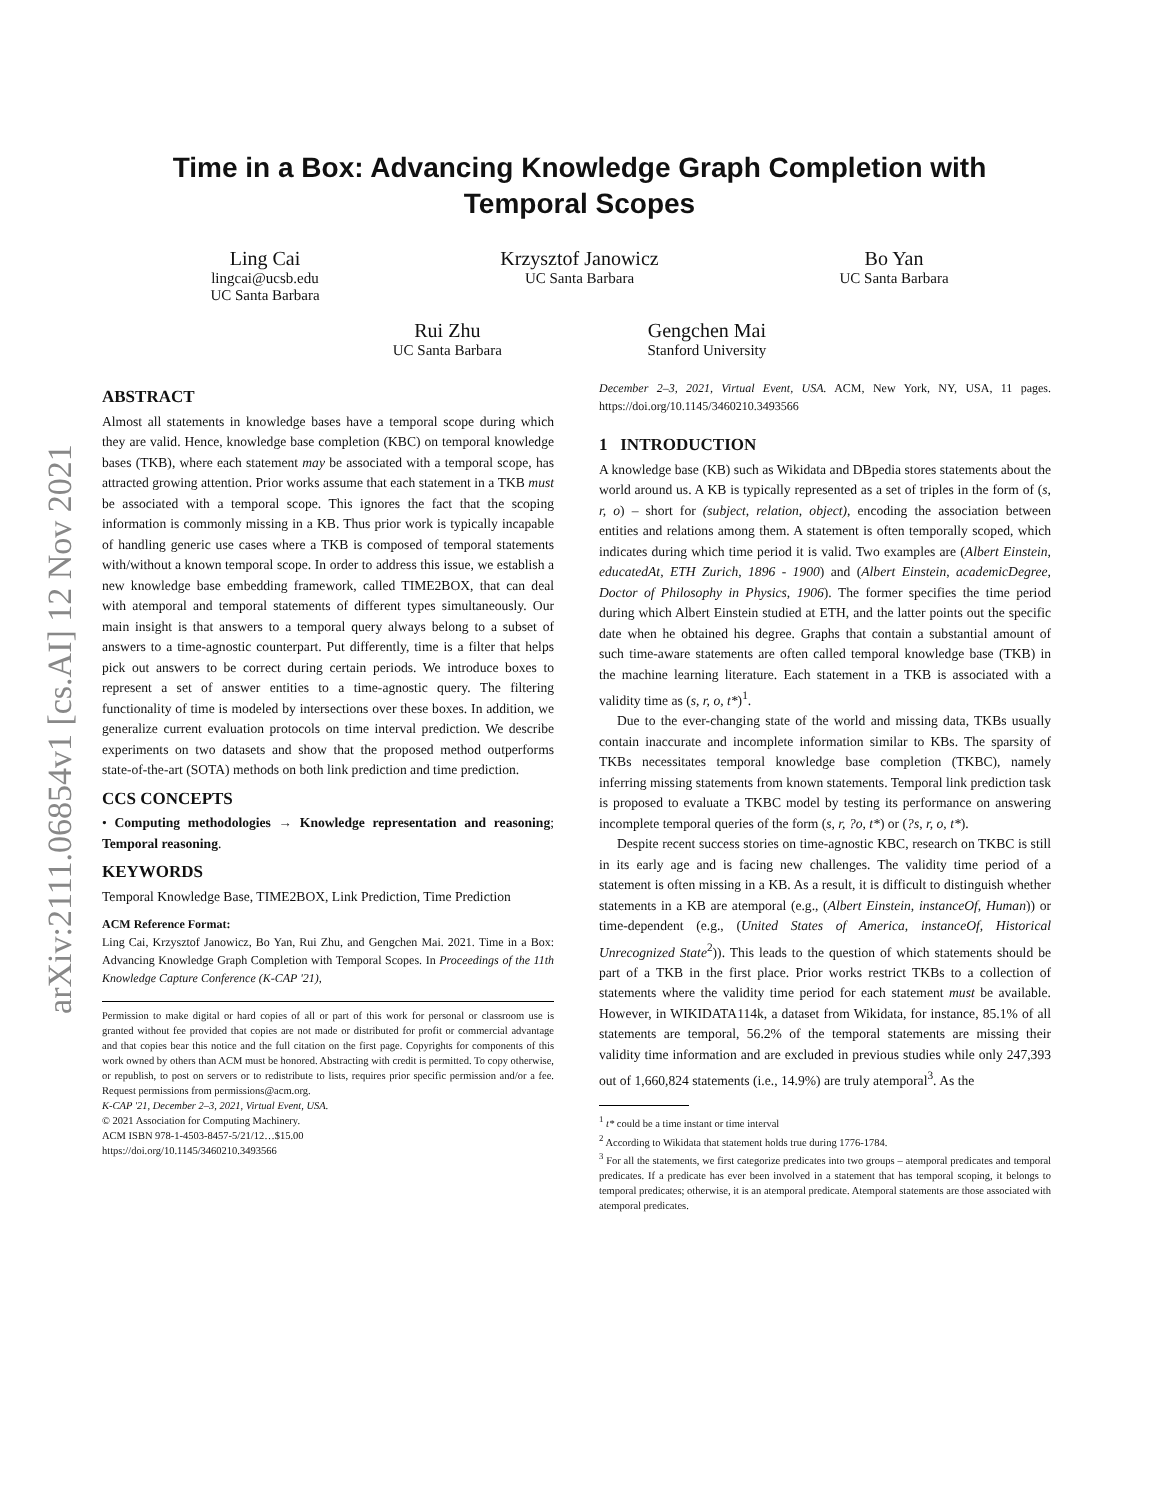arXiv:2111.06854v1 [cs.AI] 12 Nov 2021
Time in a Box: Advancing Knowledge Graph Completion with
Temporal Scopes
Ling Cai
lingcai@ucsb.edu
UC Santa Barbara
Krzysztof Janowicz
UC Santa Barbara
Bo Yan
UC Santa Barbara
Rui Zhu
UC Santa Barbara
Gengchen Mai
Stanford University
ABSTRACT
Almost all statements in knowledge bases have a temporal scope during which they are valid. Hence, knowledge base completion (KBC) on temporal knowledge bases (TKB), where each statement may be associated with a temporal scope, has attracted growing attention. Prior works assume that each statement in a TKB must be associated with a temporal scope. This ignores the fact that the scoping information is commonly missing in a KB. Thus prior work is typically incapable of handling generic use cases where a TKB is composed of temporal statements with/without a known temporal scope. In order to address this issue, we establish a new knowledge base embedding framework, called TIME2BOX, that can deal with atemporal and temporal statements of different types simultaneously. Our main insight is that answers to a temporal query always belong to a subset of answers to a time-agnostic counterpart. Put differently, time is a filter that helps pick out answers to be correct during certain periods. We introduce boxes to represent a set of answer entities to a time-agnostic query. The filtering functionality of time is modeled by intersections over these boxes. In addition, we generalize current evaluation protocols on time interval prediction. We describe experiments on two datasets and show that the proposed method outperforms state-of-the-art (SOTA) methods on both link prediction and time prediction.
CCS CONCEPTS
• Computing methodologies → Knowledge representation and reasoning; Temporal reasoning.
KEYWORDS
Temporal Knowledge Base, TIME2BOX, Link Prediction, Time Prediction
ACM Reference Format:
Ling Cai, Krzysztof Janowicz, Bo Yan, Rui Zhu, and Gengchen Mai. 2021. Time in a Box: Advancing Knowledge Graph Completion with Temporal Scopes. In Proceedings of the 11th Knowledge Capture Conference (K-CAP '21),
Permission to make digital or hard copies of all or part of this work for personal or classroom use is granted without fee provided that copies are not made or distributed for profit or commercial advantage and that copies bear this notice and the full citation on the first page. Copyrights for components of this work owned by others than ACM must be honored. Abstracting with credit is permitted. To copy otherwise, or republish, to post on servers or to redistribute to lists, requires prior specific permission and/or a fee. Request permissions from permissions@acm.org.
K-CAP '21, December 2–3, 2021, Virtual Event, USA.
© 2021 Association for Computing Machinery.
ACM ISBN 978-1-4503-8457-5/21/12…$15.00
https://doi.org/10.1145/3460210.3493566
December 2–3, 2021, Virtual Event, USA. ACM, New York, NY, USA, 11 pages. https://doi.org/10.1145/3460210.3493566
1 INTRODUCTION
A knowledge base (KB) such as Wikidata and DBpedia stores statements about the world around us. A KB is typically represented as a set of triples in the form of (s, r, o) – short for (subject, relation, object), encoding the association between entities and relations among them. A statement is often temporally scoped, which indicates during which time period it is valid. Two examples are (Albert Einstein, educatedAt, ETH Zurich, 1896 - 1900) and (Albert Einstein, academicDegree, Doctor of Philosophy in Physics, 1906). The former specifies the time period during which Albert Einstein studied at ETH, and the latter points out the specific date when he obtained his degree. Graphs that contain a substantial amount of such time-aware statements are often called temporal knowledge base (TKB) in the machine learning literature. Each statement in a TKB is associated with a validity time as (s, r, o, t*)<sup>1</sup>.
Due to the ever-changing state of the world and missing data, TKBs usually contain inaccurate and incomplete information similar to KBs. The sparsity of TKBs necessitates temporal knowledge base completion (TKBC), namely inferring missing statements from known statements. Temporal link prediction task is proposed to evaluate a TKBC model by testing its performance on answering incomplete temporal queries of the form (s, r, ?o, t*) or (?s, r, o, t*).
Despite recent success stories on time-agnostic KBC, research on TKBC is still in its early age and is facing new challenges. The validity time period of a statement is often missing in a KB. As a result, it is difficult to distinguish whether statements in a KB are atemporal (e.g., (Albert Einstein, instanceOf, Human)) or time-dependent (e.g., (United States of America, instanceOf, Historical Unrecognized State<sup>2</sup>)). This leads to the question of which statements should be part of a TKB in the first place. Prior works restrict TKBs to a collection of statements where the validity time period for each statement must be available. However, in WIKIDATA114k, a dataset from Wikidata, for instance, 85.1% of all statements are temporal, 56.2% of the temporal statements are missing their validity time information and are excluded in previous studies while only 247,393 out of 1,660,824 statements (i.e., 14.9%) are truly atemporal<sup>3</sup>. As the
<sup>1</sup> t* could be a time instant or time interval
<sup>2</sup> According to Wikidata that statement holds true during 1776-1784.
<sup>3</sup> For all the statements, we first categorize predicates into two groups – atemporal predicates and temporal predicates. If a predicate has ever been involved in a statement that has temporal scoping, it belongs to temporal predicates; otherwise, it is an atemporal predicate. Atemporal statements are those associated with atemporal predicates.